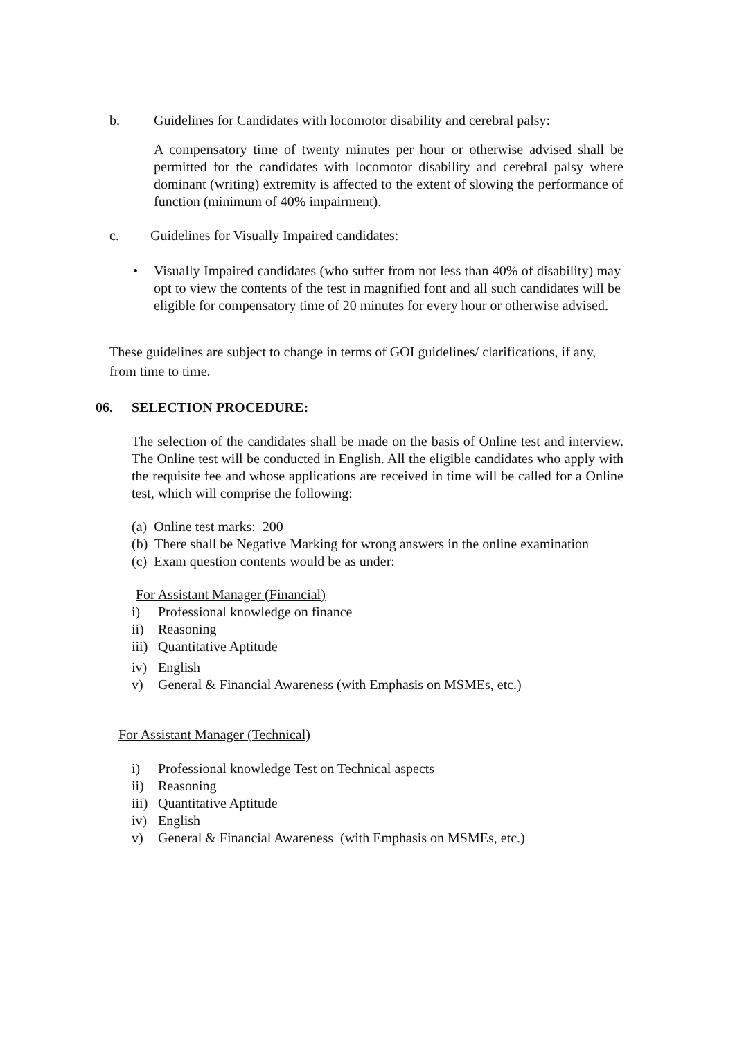b. Guidelines for Candidates with locomotor disability and cerebral palsy:
A compensatory time of twenty minutes per hour or otherwise advised shall be permitted for the candidates with locomotor disability and cerebral palsy where dominant (writing) extremity is affected to the extent of slowing the performance of function (minimum of 40% impairment).
c. Guidelines for Visually Impaired candidates:
• Visually Impaired candidates (who suffer from not less than 40% of disability) may opt to view the contents of the test in magnified font and all such candidates will be eligible for compensatory time of 20 minutes for every hour or otherwise advised.
These guidelines are subject to change in terms of GOI guidelines/ clarifications, if any, from time to time.
06. SELECTION PROCEDURE:
The selection of the candidates shall be made on the basis of Online test and interview. The Online test will be conducted in English. All the eligible candidates who apply with the requisite fee and whose applications are received in time will be called for a Online test, which will comprise the following:
(a) Online test marks: 200
(b) There shall be Negative Marking for wrong answers in the online examination
(c) Exam question contents would be as under:
For Assistant Manager (Financial)
i) Professional knowledge on finance
ii) Reasoning
iii) Quantitative Aptitude
iv) English
v) General & Financial Awareness (with Emphasis on MSMEs, etc.)
For Assistant Manager (Technical)
i) Professional knowledge Test on Technical aspects
ii) Reasoning
iii) Quantitative Aptitude
iv) English
v) General & Financial Awareness (with Emphasis on MSMEs, etc.)